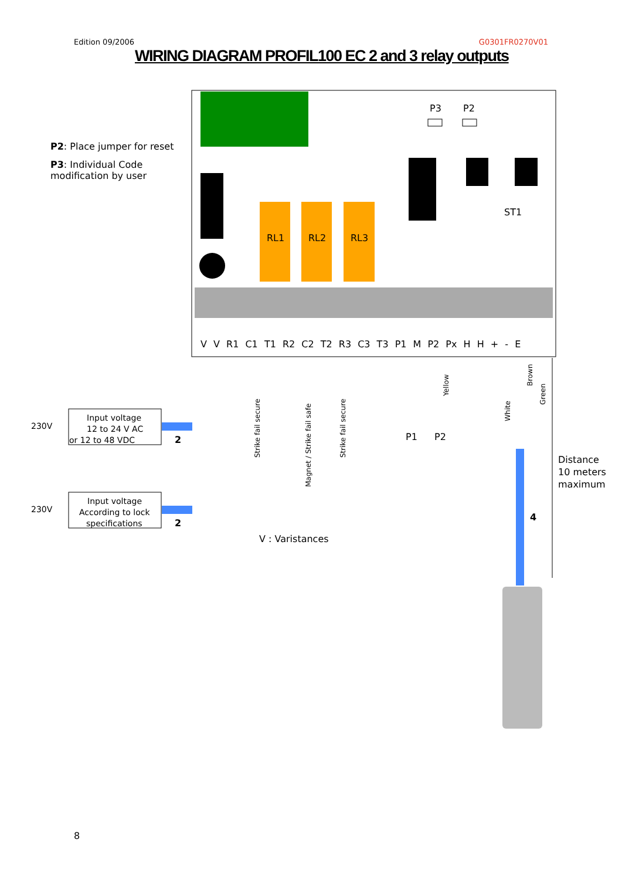Edition 09/2006 G0301FR0270V01
WIRING DIAGRAM PROFIL100 EC 2 and 3 relay outputs
P2: Place jumper for reset
P3: Individual Code modification by user
P3
P2
ST1
RL1
RL2
RL3
V V R1 C1 T1 R2 C2 T2 R3 C3 T3 P1 M P2 Px H H + - E
Input voltage
12 to 24 V AC
or 12 to 48 VDC
230V
2
Input voltage
According to lock
specifications
230V
2
V : Varistances
P1
P2
Distance
10 meters
maximum
4
Strike fail secure
Magnet / Strike fail safe
Strike fail secure
Yellow
White
Brown
Green
8